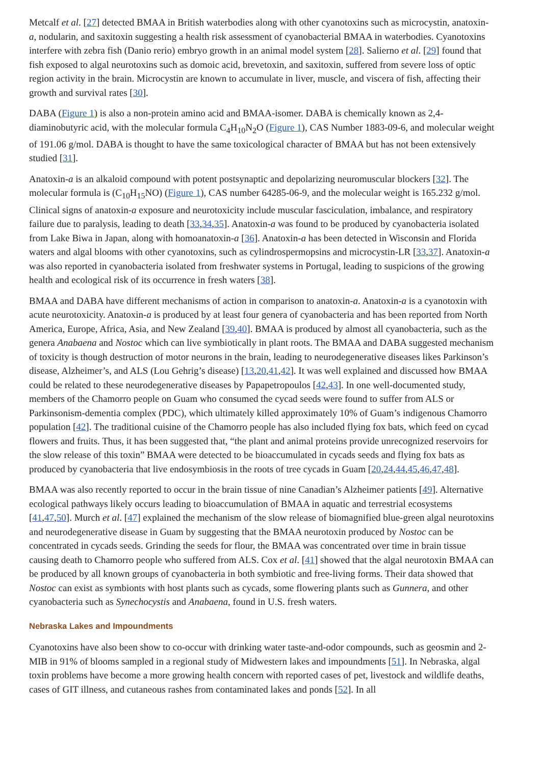Metcalf et al. [27] detected BMAA in British waterbodies along with other cyanotoxins such as microcystin, anatoxin-a, nodularin, and saxitoxin suggesting a health risk assessment of cyanobacterial BMAA in waterbodies. Cyanotoxins interfere with zebra fish (Danio rerio) embryo growth in an animal model system [28]. Salierno et al. [29] found that fish exposed to algal neurotoxins such as domoic acid, brevetoxin, and saxitoxin, suffered from severe loss of optic region activity in the brain. Microcystin are known to accumulate in liver, muscle, and viscera of fish, affecting their growth and survival rates [30].
DABA (Figure 1) is also a non-protein amino acid and BMAA-isomer. DABA is chemically known as 2,4-diaminobutyric acid, with the molecular formula C<sub>4</sub>H<sub>10</sub>N<sub>2</sub>O (Figure 1), CAS Number 1883-09-6, and molecular weight of 191.06 g/mol. DABA is thought to have the same toxicological character of BMAA but has not been extensively studied [31].
Anatoxin-a is an alkaloid compound with potent postsynaptic and depolarizing neuromuscular blockers [32]. The molecular formula is (C<sub>10</sub>H<sub>15</sub>NO) (Figure 1), CAS number 64285-06-9, and the molecular weight is 165.232 g/mol. Clinical signs of anatoxin-a exposure and neurotoxicity include muscular fasciculation, imbalance, and respiratory failure due to paralysis, leading to death [33,34,35]. Anatoxin-a was found to be produced by cyanobacteria isolated from Lake Biwa in Japan, along with homoanatoxin-a [36]. Anatoxin-a has been detected in Wisconsin and Florida waters and algal blooms with other cyanotoxins, such as cylindrospermopsins and microcystin-LR [33,37]. Anatoxin-a was also reported in cyanobacteria isolated from freshwater systems in Portugal, leading to suspicions of the growing health and ecological risk of its occurrence in fresh waters [38].
BMAA and DABA have different mechanisms of action in comparison to anatoxin-a. Anatoxin-a is a cyanotoxin with acute neurotoxicity. Anatoxin-a is produced by at least four genera of cyanobacteria and has been reported from North America, Europe, Africa, Asia, and New Zealand [39,40]. BMAA is produced by almost all cyanobacteria, such as the genera Anabaena and Nostoc which can live symbiotically in plant roots. The BMAA and DABA suggested mechanism of toxicity is though destruction of motor neurons in the brain, leading to neurodegenerative diseases likes Parkinson’s disease, Alzheimer’s, and ALS (Lou Gehrig’s disease) [13,20,41,42]. It was well explained and discussed how BMAA could be related to these neurodegenerative diseases by Papapetropoulos [42,43]. In one well-documented study, members of the Chamorro people on Guam who consumed the cycad seeds were found to suffer from ALS or Parkinsonism-dementia complex (PDC), which ultimately killed approximately 10% of Guam’s indigenous Chamorro population [42]. The traditional cuisine of the Chamorro people has also included flying fox bats, which feed on cycad flowers and fruits. Thus, it has been suggested that, “the plant and animal proteins provide unrecognized reservoirs for the slow release of this toxin” BMAA were detected to be bioaccumulated in cycads seeds and flying fox bats as produced by cyanobacteria that live endosymbiosis in the roots of tree cycads in Guam [20,24,44,45,46,47,48].
BMAA was also recently reported to occur in the brain tissue of nine Canadian’s Alzheimer patients [49]. Alternative ecological pathways likely occurs leading to bioaccumulation of BMAA in aquatic and terrestrial ecosystems [41,47,50]. Murch et al. [47] explained the mechanism of the slow release of biomagnified blue-green algal neurotoxins and neurodegenerative disease in Guam by suggesting that the BMAA neurotoxin produced by Nostoc can be concentrated in cycads seeds. Grinding the seeds for flour, the BMAA was concentrated over time in brain tissue causing death to Chamorro people who suffered from ALS. Cox et al. [41] showed that the algal neurotoxin BMAA can be produced by all known groups of cyanobacteria in both symbiotic and free-living forms. Their data showed that Nostoc can exist as symbionts with host plants such as cycads, some flowering plants such as Gunnera, and other cyanobacteria such as Synechocystis and Anabaena, found in U.S. fresh waters.
Nebraska Lakes and Impoundments
Cyanotoxins have also been show to co-occur with drinking water taste-and-odor compounds, such as geosmin and 2-MIB in 91% of blooms sampled in a regional study of Midwestern lakes and impoundments [51]. In Nebraska, algal toxin problems have become a more growing health concern with reported cases of pet, livestock and wildlife deaths, cases of GIT illness, and cutaneous rashes from contaminated lakes and ponds [52]. In all